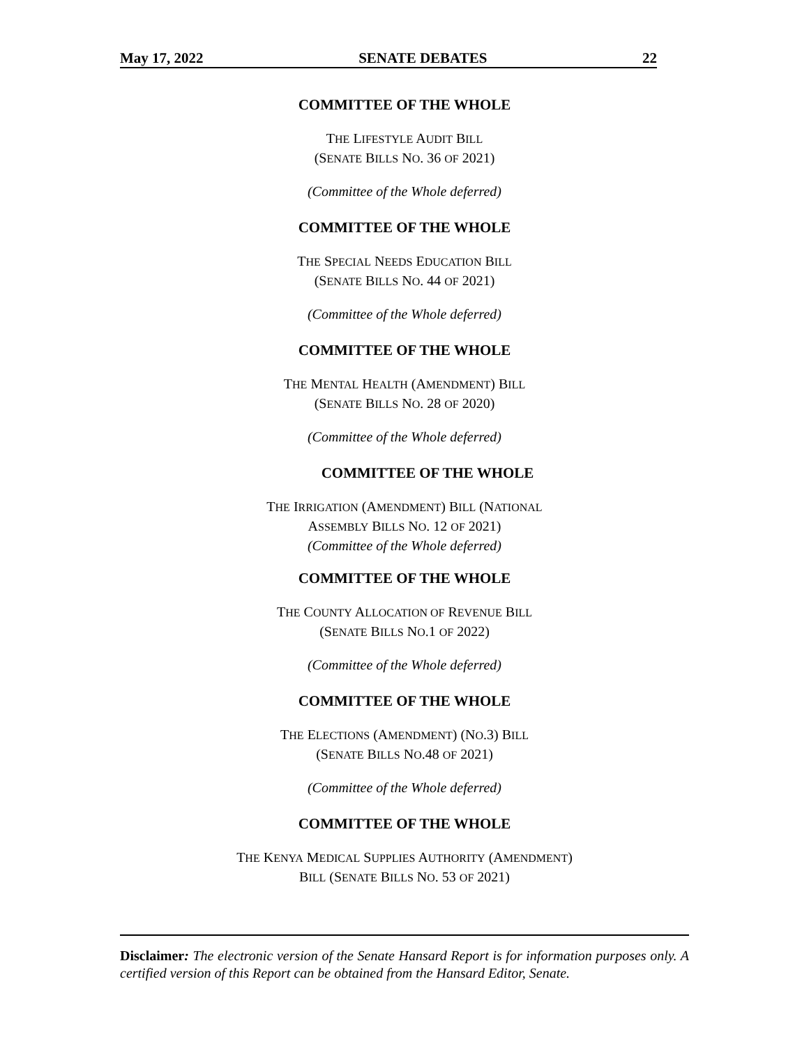May 17, 2022 SENATE DEBATES 22
COMMITTEE OF THE WHOLE
THE LIFESTYLE AUDIT BILL
(SENATE BILLS NO. 36 OF 2021)
(Committee of the Whole deferred)
COMMITTEE OF THE WHOLE
THE SPECIAL NEEDS EDUCATION BILL
(SENATE BILLS NO. 44 OF 2021)
(Committee of the Whole deferred)
COMMITTEE OF THE WHOLE
THE MENTAL HEALTH (AMENDMENT) BILL
(SENATE BILLS NO. 28 OF 2020)
(Committee of the Whole deferred)
COMMITTEE OF THE WHOLE
THE IRRIGATION (AMENDMENT) BILL (NATIONAL
ASSEMBLY BILLS NO. 12 OF 2021)
(Committee of the Whole deferred)
COMMITTEE OF THE WHOLE
THE COUNTY ALLOCATION OF REVENUE BILL
(SENATE BILLS NO.1 OF 2022)
(Committee of the Whole deferred)
COMMITTEE OF THE WHOLE
THE ELECTIONS (AMENDMENT) (NO.3) BILL
(SENATE BILLS NO.48 OF 2021)
(Committee of the Whole deferred)
COMMITTEE OF THE WHOLE
THE KENYA MEDICAL SUPPLIES AUTHORITY (AMENDMENT)
BILL (SENATE BILLS NO. 53 OF 2021)
Disclaimer: The electronic version of the Senate Hansard Report is for information purposes only. A certified version of this Report can be obtained from the Hansard Editor, Senate.